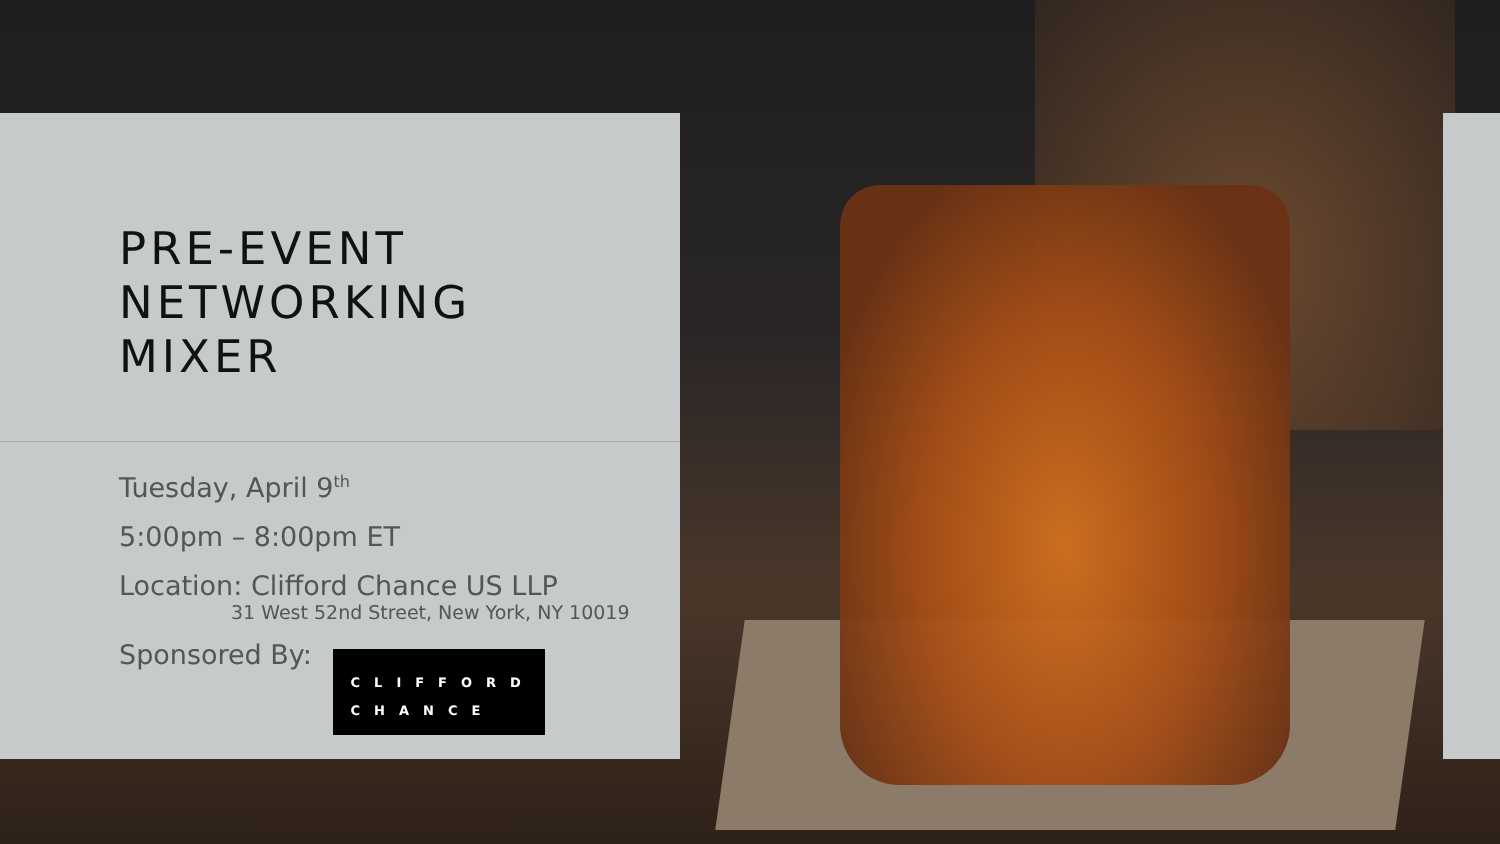PRE-EVENT
NETWORKING
MIXER
Tuesday, April 9<sup>th</sup>
5:00pm – 8:00pm ET
Location: Clifford Chance US LLP
31 West 52nd Street, New York, NY 10019
Sponsored By: CLIFFORD
CHANCE